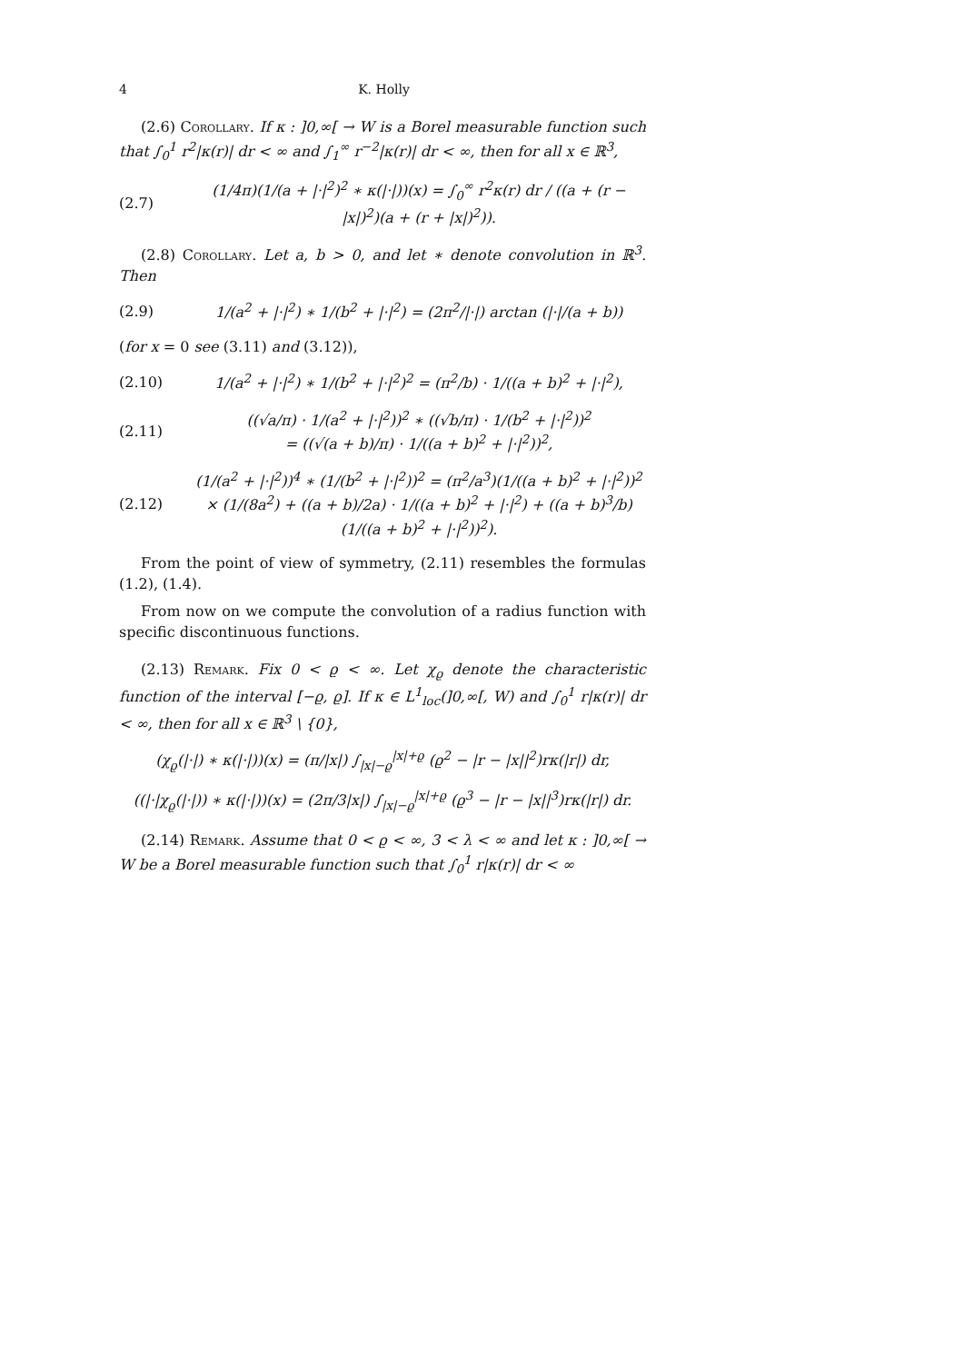4 K. Holly
(2.6) Corollary. If κ : ]0,∞[ → W is a Borel measurable function such that ∫<sub>0</sub><sup>1</sup> r<sup>2</sup>|κ(r)| dr < ∞ and ∫<sub>1</sub><sup>∞</sup> r<sup>−2</sup>|κ(r)| dr < ∞, then for all x ∈ ℝ<sup>3</sup>,
(2.7) (1/4π)(1/(a + |·|<sup>2</sup>)<sup>2</sup> ∗ κ(|·|))(x) = ∫<sub>0</sub><sup>∞</sup> r<sup>2</sup>κ(r) dr / ((a + (r − |x|)<sup>2</sup>)(a + (r + |x|)<sup>2</sup>)).
(2.8) Corollary. Let a, b > 0, and let ∗ denote convolution in ℝ<sup>3</sup>. Then
(2.9) 1/(a<sup>2</sup> + |·|<sup>2</sup>) ∗ 1/(b<sup>2</sup> + |·|<sup>2</sup>) = (2π<sup>2</sup>/|·|) arctan (|·|/(a + b))
(for x = 0 see (3.11) and (3.12)),
(2.10) 1/(a<sup>2</sup> + |·|<sup>2</sup>) ∗ 1/(b<sup>2</sup> + |·|<sup>2</sup>)<sup>2</sup> = (π<sup>2</sup>/b) · 1/((a + b)<sup>2</sup> + |·|<sup>2</sup>),
(2.11) ((√a/π) · 1/(a<sup>2</sup> + |·|<sup>2</sup>))<sup>2</sup> ∗ ((√b/π) · 1/(b<sup>2</sup> + |·|<sup>2</sup>))<sup>2</sup>
= ((√(a + b)/π) · 1/((a + b)<sup>2</sup> + |·|<sup>2</sup>))<sup>2</sup>,
(2.12) (1/(a<sup>2</sup> + |·|<sup>2</sup>))<sup>4</sup> ∗ (1/(b<sup>2</sup> + |·|<sup>2</sup>))<sup>2</sup> = (π<sup>2</sup>/a<sup>3</sup>)(1/((a + b)<sup>2</sup> + |·|<sup>2</sup>))<sup>2</sup>
× (1/(8a<sup>2</sup>) + ((a + b)/2a) · 1/((a + b)<sup>2</sup> + |·|<sup>2</sup>) + ((a + b)<sup>3</sup>/b)(1/((a + b)<sup>2</sup> + |·|<sup>2</sup>))<sup>2</sup>).
From the point of view of symmetry, (2.11) resembles the formulas (1.2), (1.4).
From now on we compute the convolution of a radius function with specific discontinuous functions.
(2.13) Remark. Fix 0 < ϱ < ∞. Let χ<sub>ϱ</sub> denote the characteristic function of the interval [−ϱ, ϱ]. If κ ∈ L<sup>1</sup><sub>loc</sub>(]0,∞[, W) and ∫<sub>0</sub><sup>1</sup> r|κ(r)| dr < ∞, then for all x ∈ ℝ<sup>3</sup> \ {0},
(χ<sub>ϱ</sub>(|·|) ∗ κ(|·|))(x) = (π/|x|) ∫<sub>|x|−ϱ</sub><sup>|x|+ϱ</sup> (ϱ<sup>2</sup> − |r − |x||<sup>2</sup>)rκ(|r|) dr,
((|·|χ<sub>ϱ</sub>(|·|)) ∗ κ(|·|))(x) = (2π/3|x|) ∫<sub>|x|−ϱ</sub><sup>|x|+ϱ</sup> (ϱ<sup>3</sup> − |r − |x||<sup>3</sup>)rκ(|r|) dr.
(2.14) Remark. Assume that 0 < ϱ < ∞, 3 < λ < ∞ and let κ : ]0,∞[ → W be a Borel measurable function such that ∫<sub>0</sub><sup>1</sup> r|κ(r)| dr < ∞